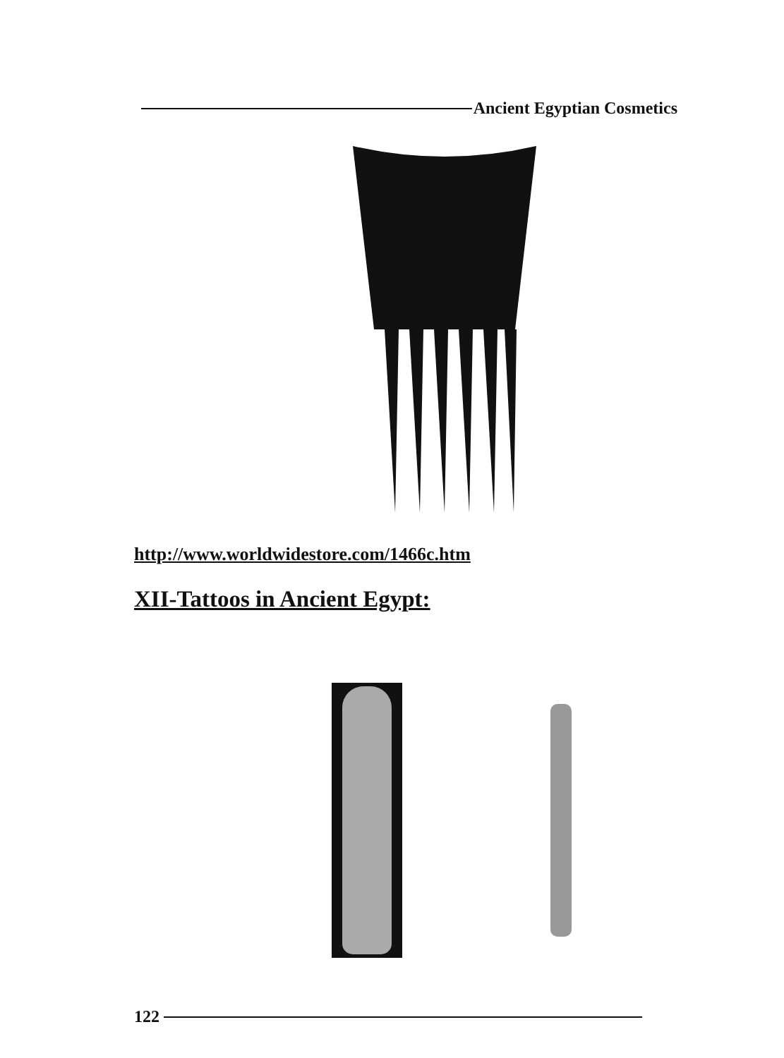Ancient Egyptian Cosmetics
http://www.worldwidestore.com/1466c.htm
XII-Tattoos in Ancient Egypt:
122